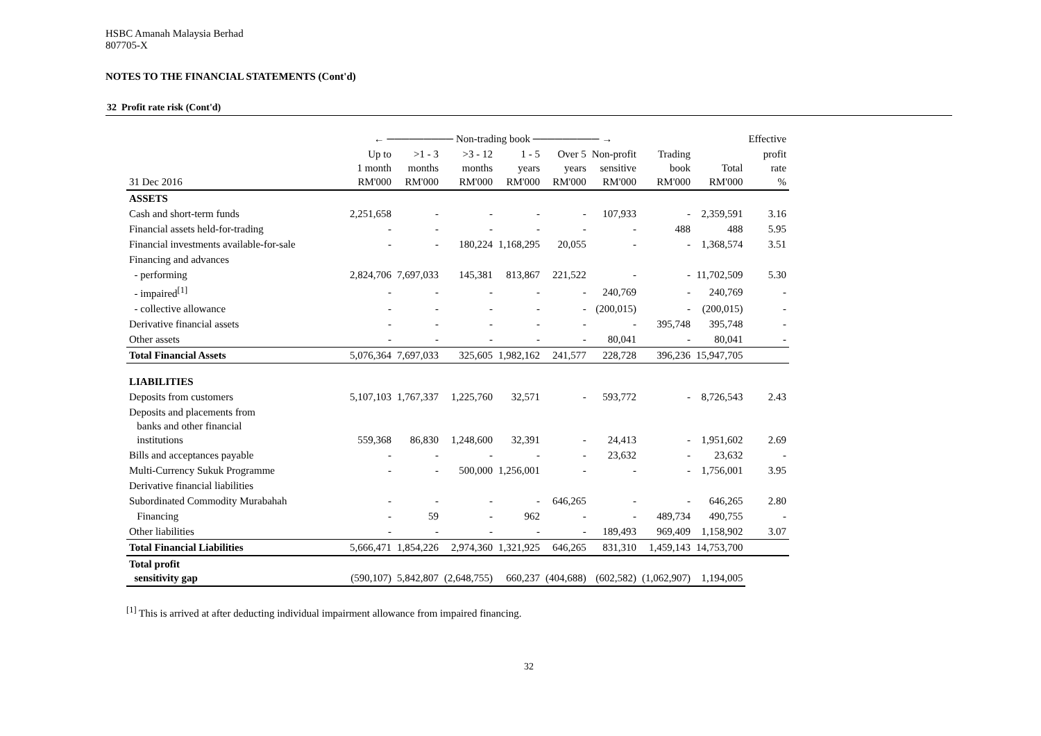HSBC Amanah Malaysia Berhad
807705-X
NOTES TO THE FINANCIAL STATEMENTS (Cont'd)
32 Profit rate risk (Cont'd)
| | ← ───────── Non-trading book ───────── → | | | | | | | | Effective |
| --- | --- | --- | --- | --- | --- | --- | --- | --- | --- |
| 31 Dec 2016 | Up to 1 month RM'000 | >1 - 3 months RM'000 | >3 - 12 months RM'000 | 1 - 5 years RM'000 | Over 5 years RM'000 | Non-profit sensitive RM'000 | Trading book RM'000 | Total RM'000 | profit rate % |
| ASSETS | | | | | | | | | |
| Cash and short-term funds | 2,251,658 | - | - | - | - | 107,933 | - | 2,359,591 | 3.16 |
| Financial assets held-for-trading | - | - | - | - | - | - | 488 | 488 | 5.95 |
| Financial investments available-for-sale | - | - | 180,224 | 1,168,295 | 20,055 | - | - | 1,368,574 | 3.51 |
| Financing and advances | | | | | | | | | |
| - performing | 2,824,706 | 7,697,033 | 145,381 | 813,867 | 221,522 | - | - | 11,702,509 | 5.30 |
| - impaired<sup>[1]</sup> | - | - | - | - | - | 240,769 | - | 240,769 | - |
| - collective allowance | - | - | - | - | - | (200,015) | - | (200,015) | - |
| Derivative financial assets | - | - | - | - | - | - | 395,748 | 395,748 | - |
| Other assets | - | - | - | - | - | 80,041 | - | 80,041 | - |
| Total Financial Assets | 5,076,364 | 7,697,033 | 325,605 | 1,982,162 | 241,577 | 228,728 | 396,236 | 15,947,705 | |
| LIABILITIES | | | | | | | | | |
| Deposits from customers | 5,107,103 | 1,767,337 | 1,225,760 | 32,571 | - | 593,772 | - | 8,726,543 | 2.43 |
| Deposits and placements from banks and other financial institutions | 559,368 | 86,830 | 1,248,600 | 32,391 | - | 24,413 | - | 1,951,602 | 2.69 |
| Bills and acceptances payable | - | - | - | - | - | 23,632 | - | 23,632 | - |
| Multi-Currency Sukuk Programme | - | - | 500,000 | 1,256,001 | - | - | - | 1,756,001 | 3.95 |
| Derivative financial liabilities | | | | | | | | | |
| Subordinated Commodity Murabahah | - | - | - | - | 646,265 | - | - | 646,265 | 2.80 |
| Financing | - | 59 | - | 962 | - | - | 489,734 | 490,755 | - |
| Other liabilities | - | - | - | - | - | 189,493 | 969,409 | 1,158,902 | 3.07 |
| Total Financial Liabilities | 5,666,471 | 1,854,226 | 2,974,360 | 1,321,925 | 646,265 | 831,310 | 1,459,143 | 14,753,700 | |
| Total profit sensitivity gap | (590,107) | 5,842,807 | (2,648,755) | 660,237 | (404,688) | (602,582) | (1,062,907) | 1,194,005 | |
<sup>[1]</sup> This is arrived at after deducting individual impairment allowance from impaired financing.
32